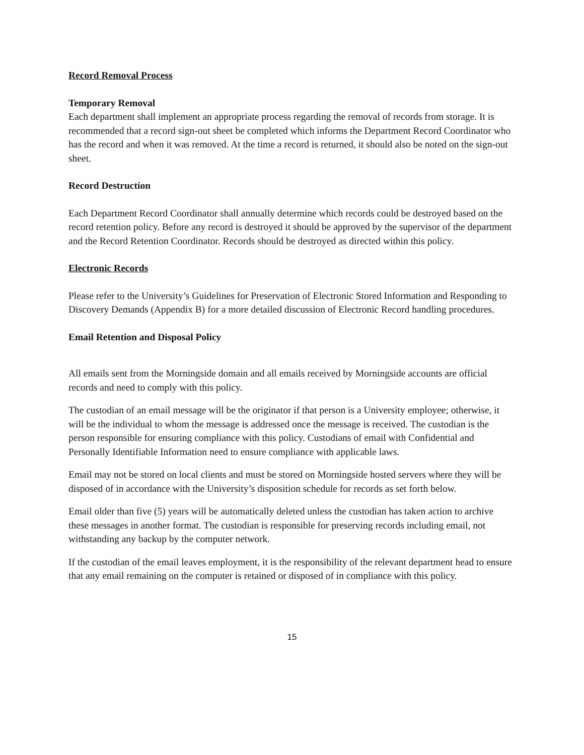Record Removal Process
Temporary Removal
Each department shall implement an appropriate process regarding the removal of records from storage. It is recommended that a record sign-out sheet be completed which informs the Department Record Coordinator who has the record and when it was removed. At the time a record is returned, it should also be noted on the sign-out sheet.
Record Destruction
Each Department Record Coordinator shall annually determine which records could be destroyed based on the record retention policy. Before any record is destroyed it should be approved by the supervisor of the department and the Record Retention Coordinator. Records should be destroyed as directed within this policy.
Electronic Records
Please refer to the University’s Guidelines for Preservation of Electronic Stored Information and Responding to Discovery Demands (Appendix B) for a more detailed discussion of Electronic Record handling procedures.
Email Retention and Disposal Policy
All emails sent from the Morningside domain and all emails received by Morningside accounts are official records and need to comply with this policy.
The custodian of an email message will be the originator if that person is a University employee; otherwise, it will be the individual to whom the message is addressed once the message is received. The custodian is the person responsible for ensuring compliance with this policy. Custodians of email with Confidential and Personally Identifiable Information need to ensure compliance with applicable laws.
Email may not be stored on local clients and must be stored on Morningside hosted servers where they will be disposed of in accordance with the University’s disposition schedule for records as set forth below.
Email older than five (5) years will be automatically deleted unless the custodian has taken action to archive these messages in another format. The custodian is responsible for preserving records including email, not withstanding any backup by the computer network.
If the custodian of the email leaves employment, it is the responsibility of the relevant department head to ensure that any email remaining on the computer is retained or disposed of in compliance with this policy.
15